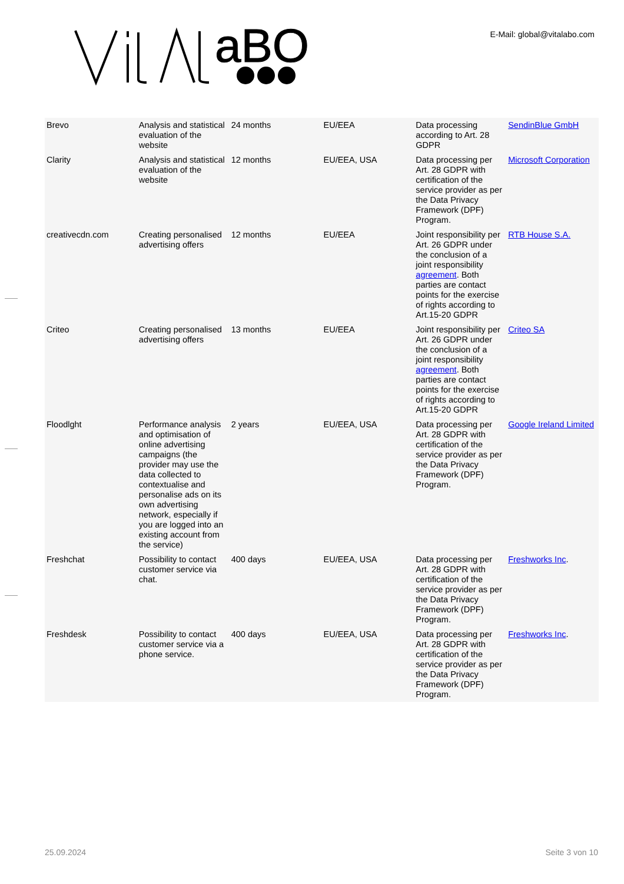aBO
E-Mail: global@vitalabo.com
| Brevo | Analysis and statistical evaluation of the website | 24 months | EU/EEA | Data processing according to Art. 28 GDPR | SendinBlue GmbH |
| Clarity | Analysis and statistical evaluation of the website | 12 months | EU/EEA, USA | Data processing per Art. 28 GDPR with certification of the service provider as per the Data Privacy Framework (DPF) Program. | Microsoft Corporation |
| creativecdn.com | Creating personalised advertising offers | 12 months | EU/EEA | Joint responsibility per Art. 26 GDPR under the conclusion of a joint responsibility agreement . Both parties are contact points for the exercise of rights according to Art.15-20 GDPR | RTB House S.A. |
| Criteo | Creating personalised advertising offers | 13 months | EU/EEA | Joint responsibility per Art. 26 GDPR under the conclusion of a joint responsibility agreement . Both parties are contact points for the exercise of rights according to Art.15-20 GDPR | Criteo SA |
| Floodlght | Performance analysis and optimisation of online advertising campaigns (the provider may use the data collected to contextualise and personalise ads on its own advertising network, especially if you are logged into an existing account from the service) | 2 years | EU/EEA, USA | Data processing per Art. 28 GDPR with certification of the service provider as per the Data Privacy Framework (DPF) Program. | Google Ireland Limited |
| Freshchat | Possibility to contact customer service via chat. | 400 days | EU/EEA, USA | Data processing per Art. 28 GDPR with certification of the service provider as per the Data Privacy Framework (DPF) Program. | Freshworks Inc . |
| Freshdesk | Possibility to contact customer service via a phone service. | 400 days | EU/EEA, USA | Data processing per Art. 28 GDPR with certification of the service provider as per the Data Privacy Framework (DPF) Program. | Freshworks Inc . |
25.09.2024 Seite 3 von 10